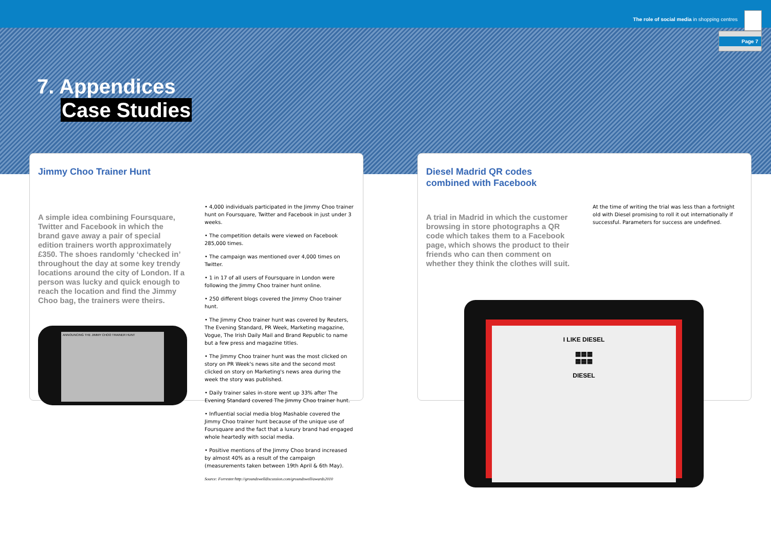The role of social media in shopping centres
Page 7
7. Appendices
Case Studies
Jimmy Choo Trainer Hunt
A simple idea combining Foursquare, Twitter and Facebook in which the brand gave away a pair of special edition trainers worth approximately £350. The shoes randomly ‘checked in’ throughout the day at some key trendy locations around the city of London. If a person was lucky and quick enough to reach the location and find the Jimmy Choo bag, the trainers were theirs.
• 4,000 individuals participated in the Jimmy Choo trainer hunt on Foursquare, Twitter and Facebook in just under 3 weeks.
• The competition details were viewed on Facebook 285,000 times.
• The campaign was mentioned over 4,000 times on Twitter.
• 1 in 17 of all users of Foursquare in London were following the Jimmy Choo trainer hunt online.
• 250 different blogs covered the Jimmy Choo trainer hunt.
• The Jimmy Choo trainer hunt was covered by Reuters, The Evening Standard, PR Week, Marketing magazine, Vogue, The Irish Daily Mail and Brand Republic to name but a few press and magazine titles.
• The Jimmy Choo trainer hunt was the most clicked on story on PR Week's news site and the second most clicked on story on Marketing's news area during the week the story was published.
• Daily trainer sales in-store went up 33% after The Evening Standard covered The Jimmy Choo trainer hunt.
• Influential social media blog Mashable covered the Jimmy Choo trainer hunt because of the unique use of Foursquare and the fact that a luxury brand had engaged whole heartedly with social media.
• Positive mentions of the Jimmy Choo brand increased by almost 40% as a result of the campaign (measurements taken between 19th April & 6th May).
Source: Forrester/http://groundswelldiscussion.com/groundswell/awards2010
ANNOUNCING THE JIMMY CHOO TRAINER HUNT
Diesel Madrid QR codes
combined with Facebook
A trial in Madrid in which the customer browsing in store photographs a QR code which takes them to a Facebook page, which shows the product to their friends who can then comment on whether they think the clothes will suit.
At the time of writing the trial was less than a fortnight old with Diesel promising to roll it out internationally if successful. Parameters for success are undefined.
I LIKE DIESEL
▦▦▦
▦▦▦
DIESEL